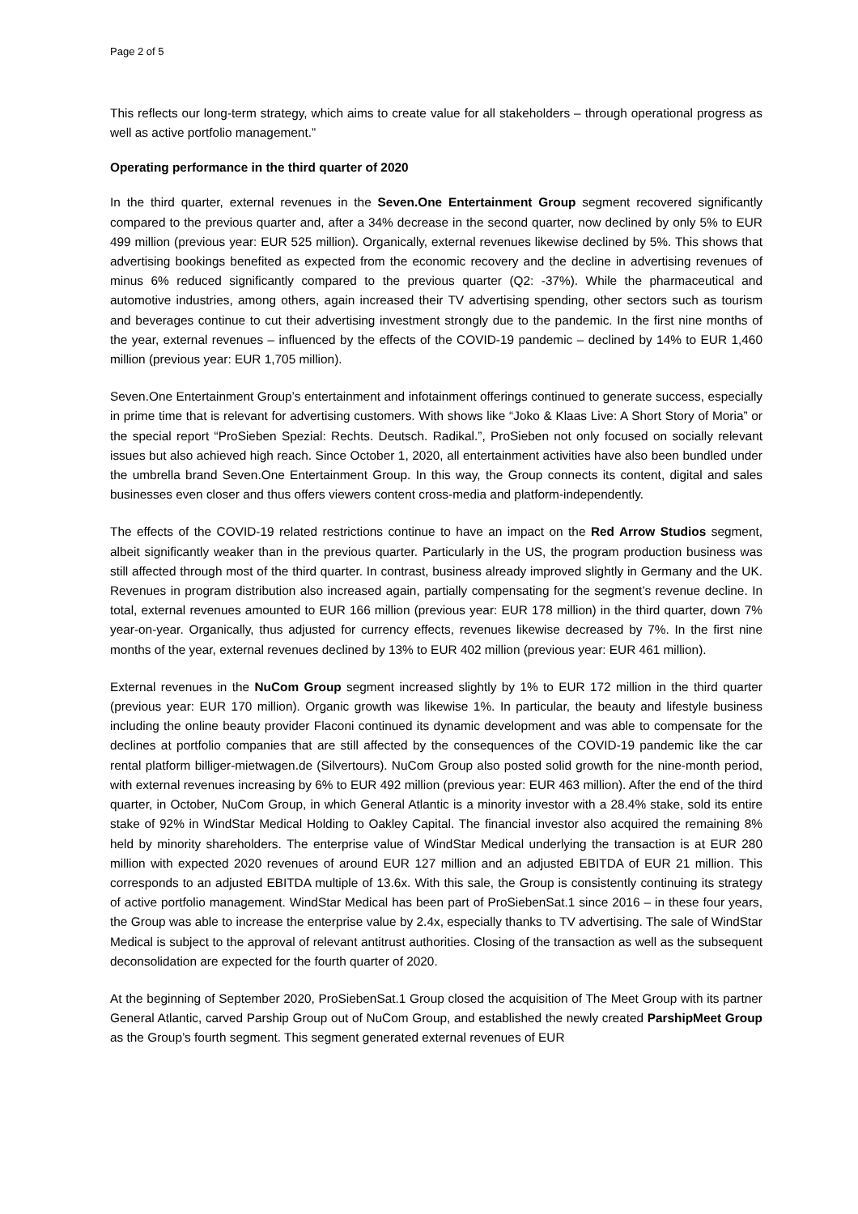Page 2 of 5
This reflects our long-term strategy, which aims to create value for all stakeholders – through operational progress as well as active portfolio management.”
Operating performance in the third quarter of 2020
In the third quarter, external revenues in the Seven.One Entertainment Group segment recovered significantly compared to the previous quarter and, after a 34% decrease in the second quarter, now declined by only 5% to EUR 499 million (previous year: EUR 525 million). Organically, external revenues likewise declined by 5%. This shows that advertising bookings benefited as expected from the economic recovery and the decline in advertising revenues of minus 6% reduced significantly compared to the previous quarter (Q2: -37%). While the pharmaceutical and automotive industries, among others, again increased their TV advertising spending, other sectors such as tourism and beverages continue to cut their advertising investment strongly due to the pandemic. In the first nine months of the year, external revenues – influenced by the effects of the COVID-19 pandemic – declined by 14% to EUR 1,460 million (previous year: EUR 1,705 million).
Seven.One Entertainment Group’s entertainment and infotainment offerings continued to generate success, especially in prime time that is relevant for advertising customers. With shows like “Joko & Klaas Live: A Short Story of Moria” or the special report “ProSieben Spezial: Rechts. Deutsch. Radikal.”, ProSieben not only focused on socially relevant issues but also achieved high reach. Since October 1, 2020, all entertainment activities have also been bundled under the umbrella brand Seven.One Entertainment Group. In this way, the Group connects its content, digital and sales businesses even closer and thus offers viewers content cross-media and platform-independently.
The effects of the COVID-19 related restrictions continue to have an impact on the Red Arrow Studios segment, albeit significantly weaker than in the previous quarter. Particularly in the US, the program production business was still affected through most of the third quarter. In contrast, business already improved slightly in Germany and the UK. Revenues in program distribution also increased again, partially compensating for the segment’s revenue decline. In total, external revenues amounted to EUR 166 million (previous year: EUR 178 million) in the third quarter, down 7% year-on-year. Organically, thus adjusted for currency effects, revenues likewise decreased by 7%. In the first nine months of the year, external revenues declined by 13% to EUR 402 million (previous year: EUR 461 million).
External revenues in the NuCom Group segment increased slightly by 1% to EUR 172 million in the third quarter (previous year: EUR 170 million). Organic growth was likewise 1%. In particular, the beauty and lifestyle business including the online beauty provider Flaconi continued its dynamic development and was able to compensate for the declines at portfolio companies that are still affected by the consequences of the COVID-19 pandemic like the car rental platform billiger-mietwagen.de (Silvertours). NuCom Group also posted solid growth for the nine-month period, with external revenues increasing by 6% to EUR 492 million (previous year: EUR 463 million). After the end of the third quarter, in October, NuCom Group, in which General Atlantic is a minority investor with a 28.4% stake, sold its entire stake of 92% in WindStar Medical Holding to Oakley Capital. The financial investor also acquired the remaining 8% held by minority shareholders. The enterprise value of WindStar Medical underlying the transaction is at EUR 280 million with expected 2020 revenues of around EUR 127 million and an adjusted EBITDA of EUR 21 million. This corresponds to an adjusted EBITDA multiple of 13.6x. With this sale, the Group is consistently continuing its strategy of active portfolio management. WindStar Medical has been part of ProSiebenSat.1 since 2016 – in these four years, the Group was able to increase the enterprise value by 2.4x, especially thanks to TV advertising. The sale of WindStar Medical is subject to the approval of relevant antitrust authorities. Closing of the transaction as well as the subsequent deconsolidation are expected for the fourth quarter of 2020.
At the beginning of September 2020, ProSiebenSat.1 Group closed the acquisition of The Meet Group with its partner General Atlantic, carved Parship Group out of NuCom Group, and established the newly created ParshipMeet Group as the Group’s fourth segment. This segment generated external revenues of EUR